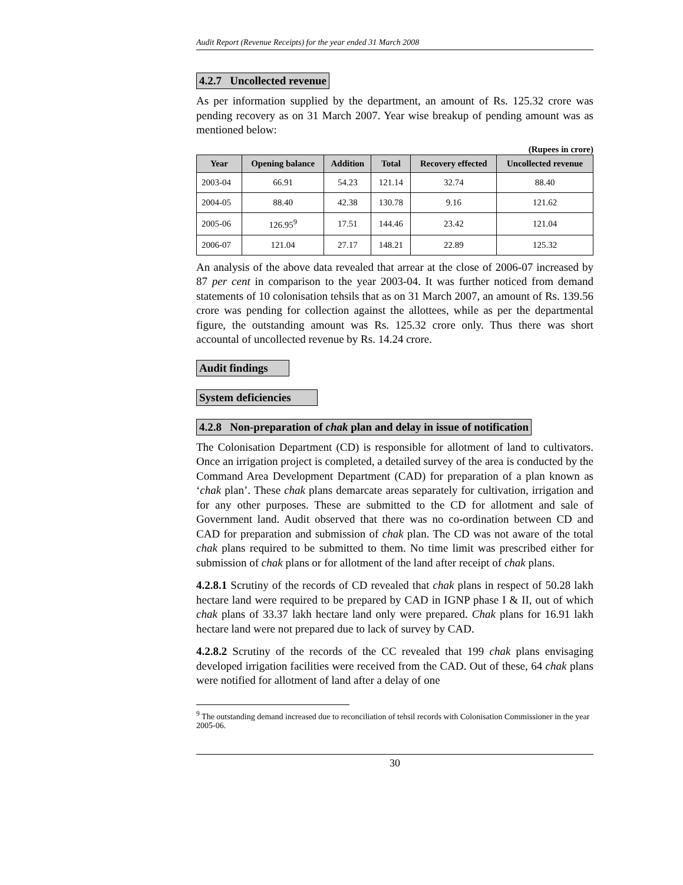Audit Report (Revenue Receipts) for the year ended 31 March 2008
4.2.7 Uncollected revenue
As per information supplied by the department, an amount of Rs. 125.32 crore was pending recovery as on 31 March 2007. Year wise breakup of pending amount was as mentioned below:
(Rupees in crore)
| Year | Opening balance | Addition | Total | Recovery effected | Uncollected revenue |
| --- | --- | --- | --- | --- | --- |
| 2003-04 | 66.91 | 54.23 | 121.14 | 32.74 | 88.40 |
| 2004-05 | 88.40 | 42.38 | 130.78 | 9.16 | 121.62 |
| 2005-06 | 126.95<sup>9</sup> | 17.51 | 144.46 | 23.42 | 121.04 |
| 2006-07 | 121.04 | 27.17 | 148.21 | 22.89 | 125.32 |
An analysis of the above data revealed that arrear at the close of 2006-07 increased by 87 per cent in comparison to the year 2003-04. It was further noticed from demand statements of 10 colonisation tehsils that as on 31 March 2007, an amount of Rs. 139.56 crore was pending for collection against the allottees, while as per the departmental figure, the outstanding amount was Rs. 125.32 crore only. Thus there was short accountal of uncollected revenue by Rs. 14.24 crore.
Audit findings
System deficiencies
4.2.8 Non-preparation of chak plan and delay in issue of notification
The Colonisation Department (CD) is responsible for allotment of land to cultivators. Once an irrigation project is completed, a detailed survey of the area is conducted by the Command Area Development Department (CAD) for preparation of a plan known as ‘chak plan’. These chak plans demarcate areas separately for cultivation, irrigation and for any other purposes. These are submitted to the CD for allotment and sale of Government land. Audit observed that there was no co-ordination between CD and CAD for preparation and submission of chak plan. The CD was not aware of the total chak plans required to be submitted to them. No time limit was prescribed either for submission of chak plans or for allotment of the land after receipt of chak plans.
4.2.8.1 Scrutiny of the records of CD revealed that chak plans in respect of 50.28 lakh hectare land were required to be prepared by CAD in IGNP phase I & II, out of which chak plans of 33.37 lakh hectare land only were prepared. Chak plans for 16.91 lakh hectare land were not prepared due to lack of survey by CAD.
4.2.8.2 Scrutiny of the records of the CC revealed that 199 chak plans envisaging developed irrigation facilities were received from the CAD. Out of these, 64 chak plans were notified for allotment of land after a delay of one
<sup>9</sup> The outstanding demand increased due to reconciliation of tehsil records with Colonisation Commissioner in the year 2005-06.
30